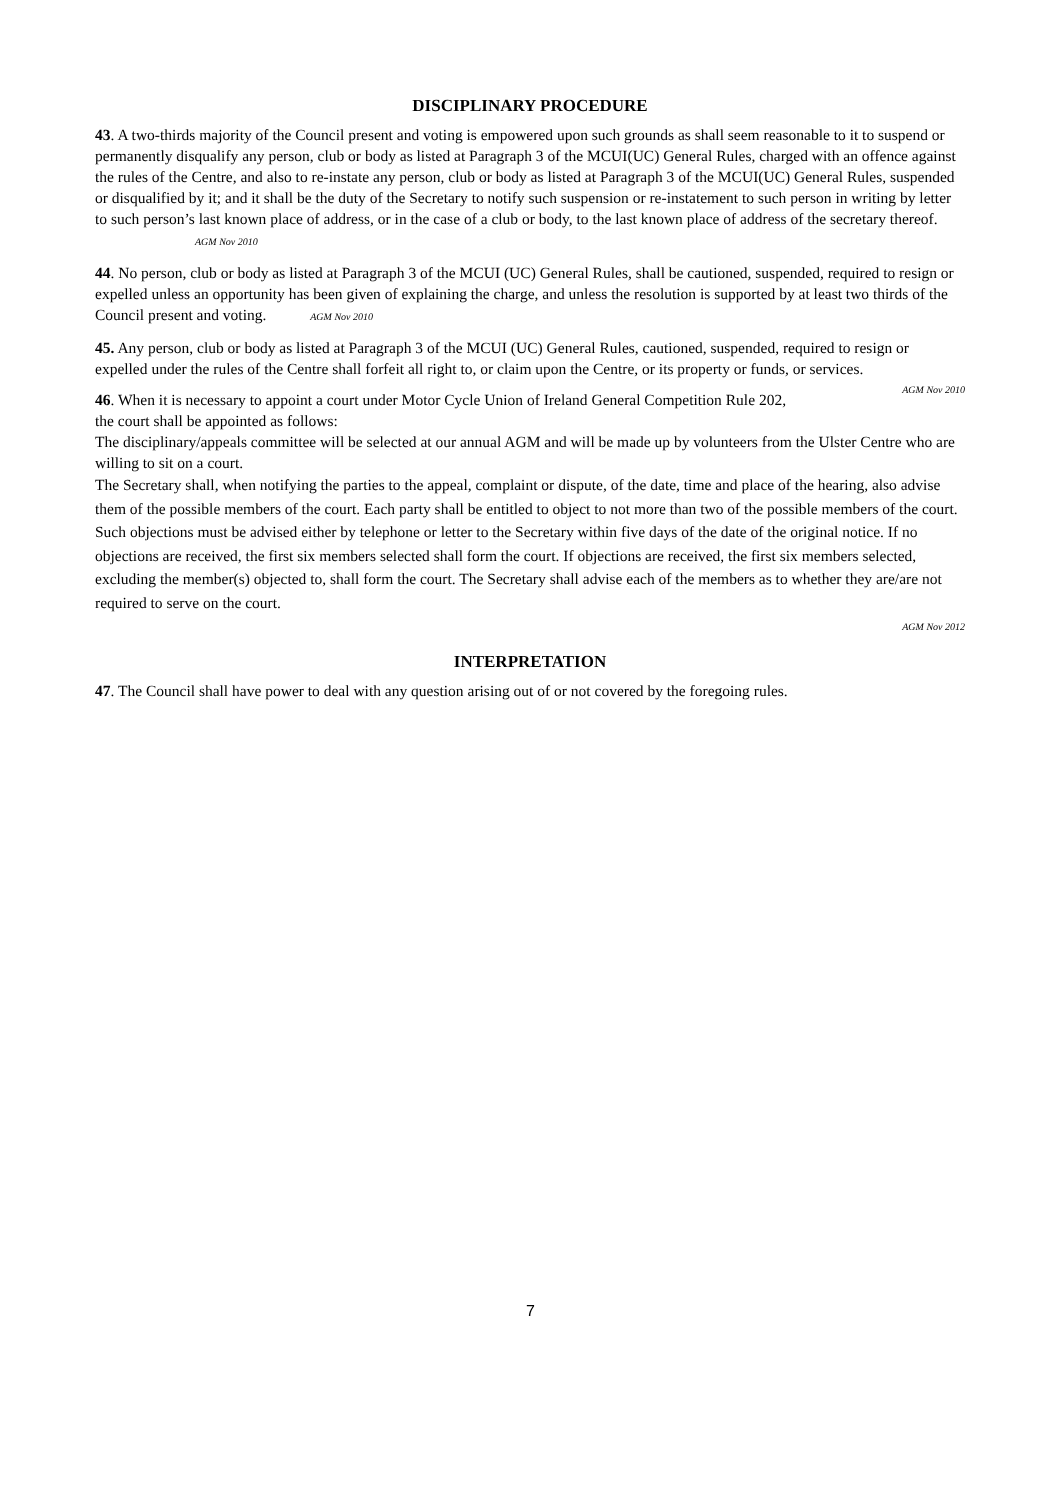DISCIPLINARY PROCEDURE
43. A two-thirds majority of the Council present and voting is empowered upon such grounds as shall seem reasonable to it to suspend or permanently disqualify any person, club or body as listed at Paragraph 3 of the MCUI(UC) General Rules, charged with an offence against the rules of the Centre, and also to re-instate any person, club or body as listed at Paragraph 3 of the MCUI(UC) General Rules, suspended or disqualified by it; and it shall be the duty of the Secretary to notify such suspension or re-instatement to such person in writing by letter to such person’s last known place of address, or in the case of a club or body, to the last known place of address of the secretary thereof. AGM Nov 2010
44. No person, club or body as listed at Paragraph 3 of the MCUI (UC) General Rules, shall be cautioned, suspended, required to resign or expelled unless an opportunity has been given of explaining the charge, and unless the resolution is supported by at least two thirds of the Council present and voting. AGM Nov 2010
45. Any person, club or body as listed at Paragraph 3 of the MCUI (UC) General Rules, cautioned, suspended, required to resign or expelled under the rules of the Centre shall forfeit all right to, or claim upon the Centre, or its property or funds, or services. AGM Nov 2010
46. When it is necessary to appoint a court under Motor Cycle Union of Ireland General Competition Rule 202, the court shall be appointed as follows:
The disciplinary/appeals committee will be selected at our annual AGM and will be made up by volunteers from the Ulster Centre who are willing to sit on a court.
The Secretary shall, when notifying the parties to the appeal, complaint or dispute, of the date, time and place of the hearing, also advise them of the possible members of the court. Each party shall be entitled to object to not more than two of the possible members of the court. Such objections must be advised either by telephone or letter to the Secretary within five days of the date of the original notice. If no objections are received, the first six members selected shall form the court. If objections are received, the first six members selected, excluding the member(s) objected to, shall form the court. The Secretary shall advise each of the members as to whether they are/are not required to serve on the court.
AGM Nov 2012
INTERPRETATION
47. The Council shall have power to deal with any question arising out of or not covered by the foregoing rules.
7